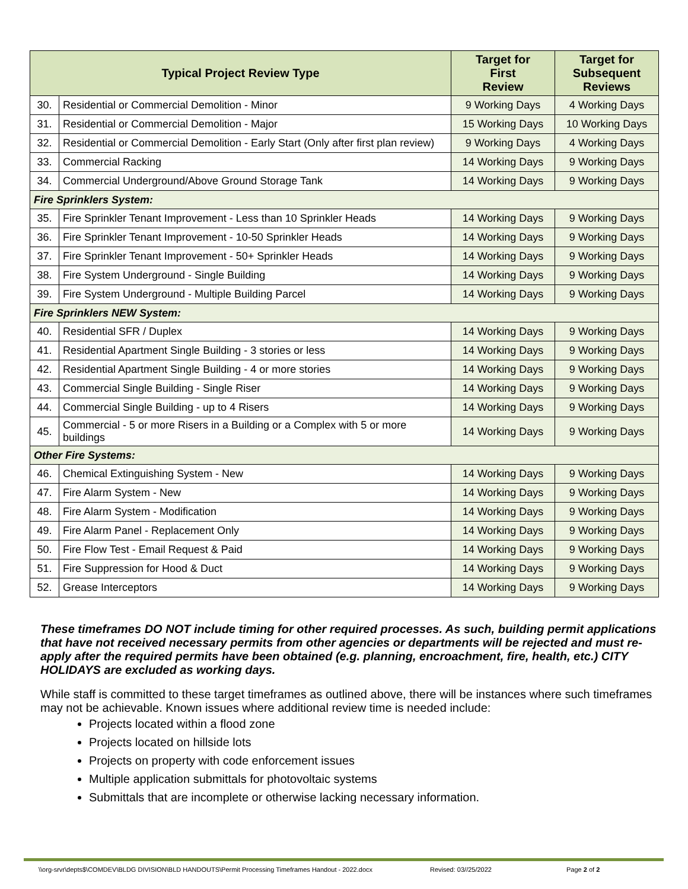| Typical Project Review Type | | Target for First Review | Target for Subsequent Reviews |
| --- | --- | --- | --- |
| 30. | Residential or Commercial Demolition - Minor | 9 Working Days | 4 Working Days |
| 31. | Residential or Commercial Demolition - Major | 15 Working Days | 10 Working Days |
| 32. | Residential or Commercial Demolition - Early Start (Only after first plan review) | 9 Working Days | 4 Working Days |
| 33. | Commercial Racking | 14 Working Days | 9 Working Days |
| 34. | Commercial Underground/Above Ground Storage Tank | 14 Working Days | 9 Working Days |
| Fire Sprinklers System: | | | |
| 35. | Fire Sprinkler Tenant Improvement - Less than 10 Sprinkler Heads | 14 Working Days | 9 Working Days |
| 36. | Fire Sprinkler Tenant Improvement - 10-50 Sprinkler Heads | 14 Working Days | 9 Working Days |
| 37. | Fire Sprinkler Tenant Improvement - 50+ Sprinkler Heads | 14 Working Days | 9 Working Days |
| 38. | Fire System Underground - Single Building | 14 Working Days | 9 Working Days |
| 39. | Fire System Underground - Multiple Building Parcel | 14 Working Days | 9 Working Days |
| Fire Sprinklers NEW System: | | | |
| 40. | Residential SFR / Duplex | 14 Working Days | 9 Working Days |
| 41. | Residential Apartment Single Building - 3 stories or less | 14 Working Days | 9 Working Days |
| 42. | Residential Apartment Single Building - 4 or more stories | 14 Working Days | 9 Working Days |
| 43. | Commercial Single Building - Single Riser | 14 Working Days | 9 Working Days |
| 44. | Commercial Single Building - up to 4 Risers | 14 Working Days | 9 Working Days |
| 45. | Commercial - 5 or more Risers in a Building or a Complex with 5 or more buildings | 14 Working Days | 9 Working Days |
| Other Fire Systems: | | | |
| 46. | Chemical Extinguishing System - New | 14 Working Days | 9 Working Days |
| 47. | Fire Alarm System - New | 14 Working Days | 9 Working Days |
| 48. | Fire Alarm System - Modification | 14 Working Days | 9 Working Days |
| 49. | Fire Alarm Panel - Replacement Only | 14 Working Days | 9 Working Days |
| 50. | Fire Flow Test - Email Request & Paid | 14 Working Days | 9 Working Days |
| 51. | Fire Suppression for Hood & Duct | 14 Working Days | 9 Working Days |
| 52. | Grease Interceptors | 14 Working Days | 9 Working Days |
These timeframes DO NOT include timing for other required processes. As such, building permit applications that have not received necessary permits from other agencies or departments will be rejected and must re-apply after the required permits have been obtained (e.g. planning, encroachment, fire, health, etc.) CITY HOLIDAYS are excluded as working days.
While staff is committed to these target timeframes as outlined above, there will be instances where such timeframes may not be achievable. Known issues where additional review time is needed include:
Projects located within a flood zone
Projects located on hillside lots
Projects on property with code enforcement issues
Multiple application submittals for photovoltaic systems
Submittals that are incomplete or otherwise lacking necessary information.
\\org-srvr\depts$\COMDEV\BLDG DIVISION\BLD HANDOUTS\Permit Processing Timeframes Handout - 2022.docx Revised: 03//25/2022 Page 2 of 2